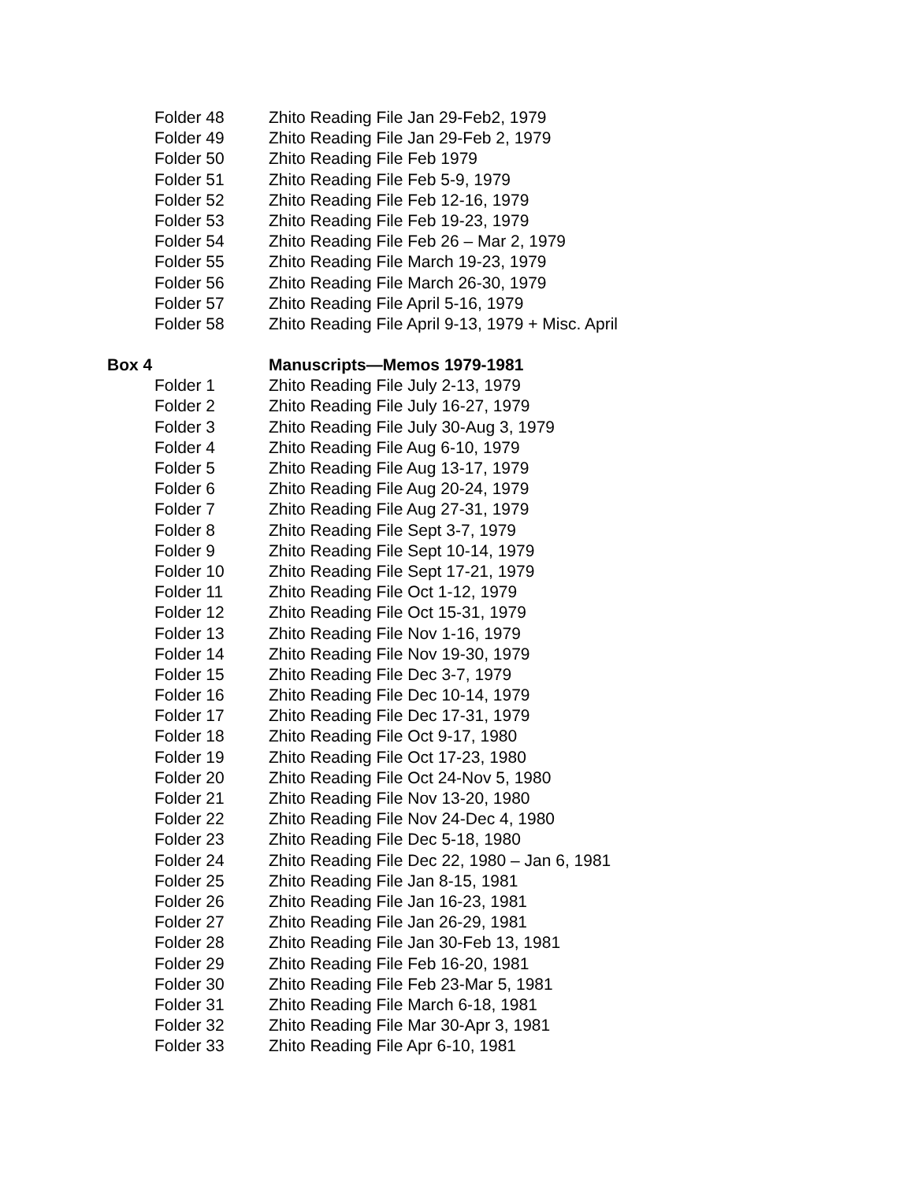| Folder 48 | Zhito Reading File Jan 29-Feb2, 1979 |
| Folder 49 | Zhito Reading File Jan 29-Feb 2, 1979 |
| Folder 50 | Zhito Reading File Feb 1979 |
| Folder 51 | Zhito Reading File Feb 5-9, 1979 |
| Folder 52 | Zhito Reading File Feb 12-16, 1979 |
| Folder 53 | Zhito Reading File Feb 19-23, 1979 |
| Folder 54 | Zhito Reading File Feb 26 – Mar 2, 1979 |
| Folder 55 | Zhito Reading File March 19-23, 1979 |
| Folder 56 | Zhito Reading File March 26-30, 1979 |
| Folder 57 | Zhito Reading File April 5-16, 1979 |
| Folder 58 | Zhito Reading File April 9-13, 1979 + Misc. April |
| Box 4 | Manuscripts—Memos 1979-1981 |
| Folder 1 | Zhito Reading File July 2-13, 1979 |
| Folder 2 | Zhito Reading File July 16-27, 1979 |
| Folder 3 | Zhito Reading File July 30-Aug 3, 1979 |
| Folder 4 | Zhito Reading File Aug 6-10, 1979 |
| Folder 5 | Zhito Reading File Aug 13-17, 1979 |
| Folder 6 | Zhito Reading File Aug 20-24, 1979 |
| Folder 7 | Zhito Reading File Aug 27-31, 1979 |
| Folder 8 | Zhito Reading File Sept 3-7, 1979 |
| Folder 9 | Zhito Reading File Sept 10-14, 1979 |
| Folder 10 | Zhito Reading File Sept 17-21, 1979 |
| Folder 11 | Zhito Reading File Oct 1-12, 1979 |
| Folder 12 | Zhito Reading File Oct 15-31, 1979 |
| Folder 13 | Zhito Reading File Nov 1-16, 1979 |
| Folder 14 | Zhito Reading File Nov 19-30, 1979 |
| Folder 15 | Zhito Reading File Dec 3-7, 1979 |
| Folder 16 | Zhito Reading File Dec 10-14, 1979 |
| Folder 17 | Zhito Reading File Dec 17-31, 1979 |
| Folder 18 | Zhito Reading File Oct 9-17, 1980 |
| Folder 19 | Zhito Reading File Oct 17-23, 1980 |
| Folder 20 | Zhito Reading File Oct 24-Nov 5, 1980 |
| Folder 21 | Zhito Reading File Nov 13-20, 1980 |
| Folder 22 | Zhito Reading File Nov 24-Dec 4, 1980 |
| Folder 23 | Zhito Reading File Dec 5-18, 1980 |
| Folder 24 | Zhito Reading File Dec 22, 1980 – Jan 6, 1981 |
| Folder 25 | Zhito Reading File Jan 8-15, 1981 |
| Folder 26 | Zhito Reading File Jan 16-23, 1981 |
| Folder 27 | Zhito Reading File Jan 26-29, 1981 |
| Folder 28 | Zhito Reading File Jan 30-Feb 13, 1981 |
| Folder 29 | Zhito Reading File Feb 16-20, 1981 |
| Folder 30 | Zhito Reading File Feb 23-Mar 5, 1981 |
| Folder 31 | Zhito Reading File March 6-18, 1981 |
| Folder 32 | Zhito Reading File Mar 30-Apr 3, 1981 |
| Folder 33 | Zhito Reading File Apr 6-10, 1981 |